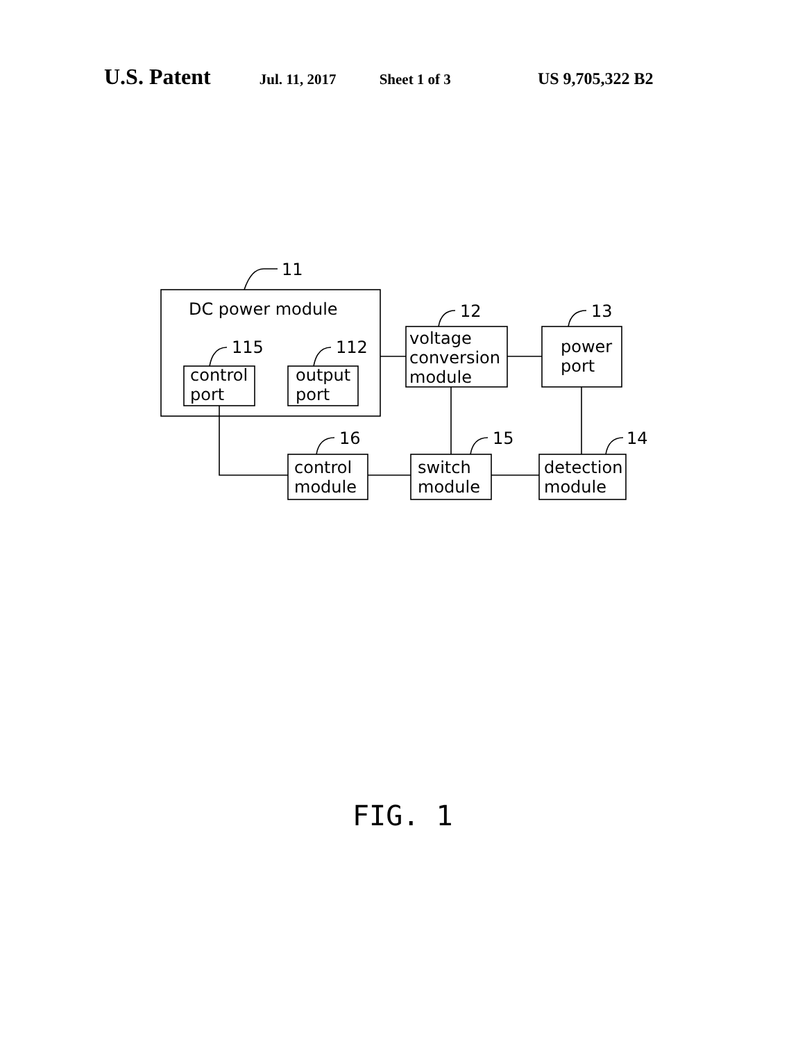U.S. Patent Jul. 11, 2017 Sheet 1 of 3 US 9,705,322 B2
11
DC power module
115
112
control
port
output
port
12
13
voltage
conversion
module
power
port
16
15
14
control
module
switch
module
detection
module
FIG. 1